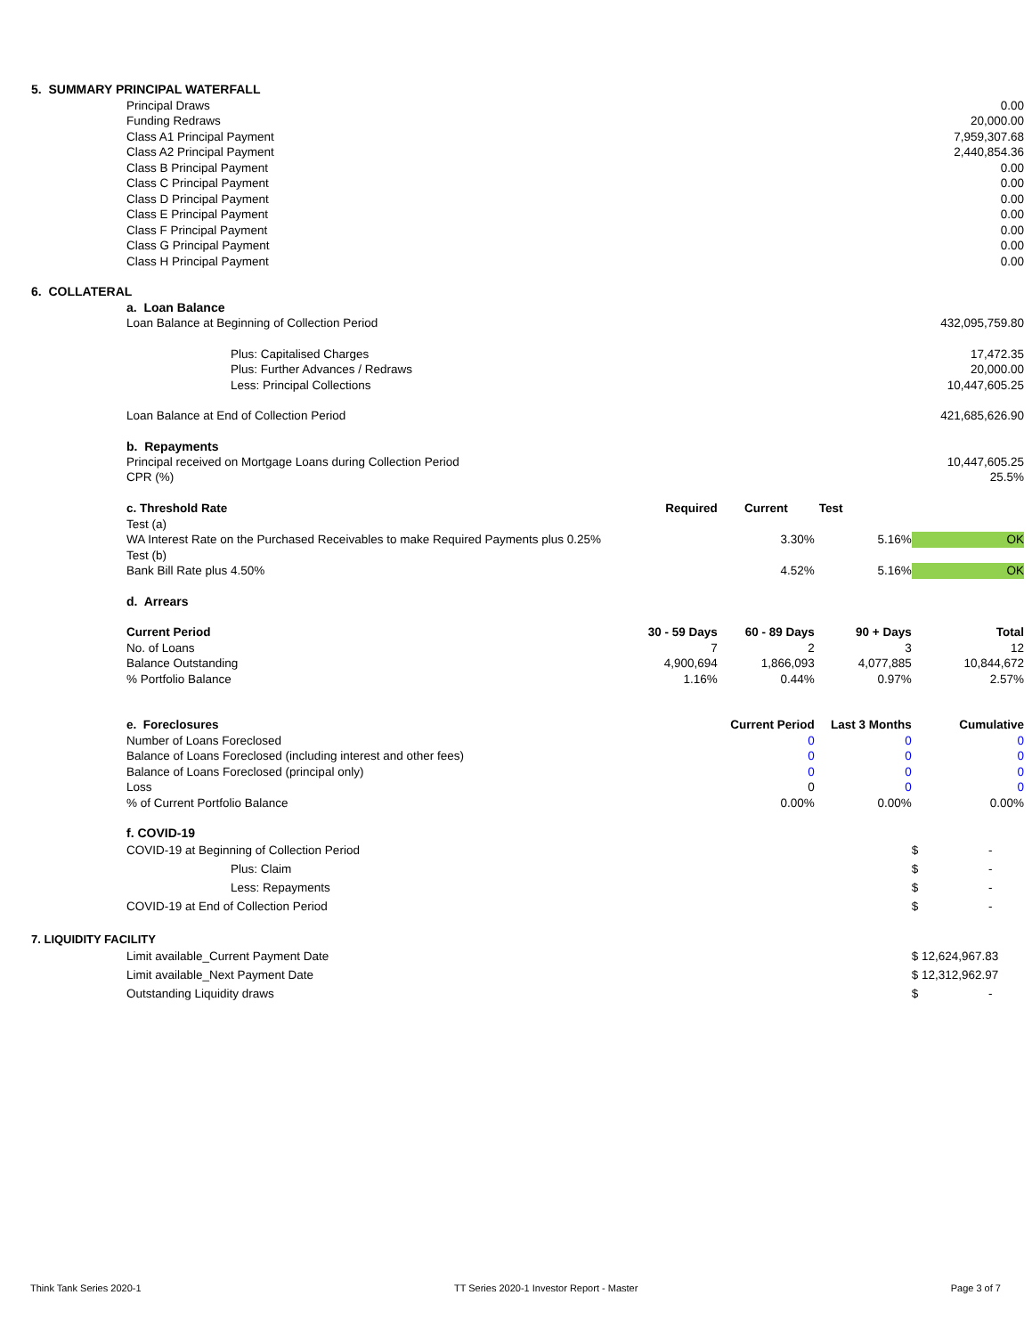| 5. SUMMARY PRINCIPAL WATERFALL | | | | |
| Principal Draws | | | | 0.00 |
| Funding Redraws | | | | 20,000.00 |
| Class A1 Principal Payment | | | | 7,959,307.68 |
| Class A2 Principal Payment | | | | 2,440,854.36 |
| Class B Principal Payment | | | | 0.00 |
| Class C Principal Payment | | | | 0.00 |
| Class D Principal Payment | | | | 0.00 |
| Class E Principal Payment | | | | 0.00 |
| Class F Principal Payment | | | | 0.00 |
| Class G Principal Payment | | | | 0.00 |
| Class H Principal Payment | | | | 0.00 |
| 6. COLLATERAL | | | | |
| a. Loan Balance | | | | |
| Loan Balance at Beginning of Collection Period | | | | 432,095,759.80 |
| Plus: Capitalised Charges | | | | 17,472.35 |
| Plus: Further Advances / Redraws | | | | 20,000.00 |
| Less: Principal Collections | | | | 10,447,605.25 |
| Loan Balance at End of Collection Period | | | | 421,685,626.90 |
| b. Repayments | | | | |
| Principal received on Mortgage Loans during Collection Period | | | | 10,447,605.25 |
| CPR (%) | | | | 25.5% |
| c. Threshold Rate | Required | Current | Test | |
| Test (a) | | | | |
| WA Interest Rate on the Purchased Receivables to make Required Payments plus 0.25% | | 3.30% | 5.16% | OK |
| Test (b) | | | | |
| Bank Bill Rate plus 4.50% | | 4.52% | 5.16% | OK |
| d. Arrears | | | | |
| Current Period | 30 - 59 Days | 60 - 89 Days | 90 + Days | Total |
| No. of Loans | 7 | 2 | 3 | 12 |
| Balance Outstanding | 4,900,694 | 1,866,093 | 4,077,885 | 10,844,672 |
| % Portfolio Balance | 1.16% | 0.44% | 0.97% | 2.57% |
| e. Foreclosures | | Current Period | Last 3 Months | Cumulative |
| Number of Loans Foreclosed | | 0 | 0 | 0 |
| Balance of Loans Foreclosed (including interest and other fees) | | 0 | 0 | 0 |
| Balance of Loans Foreclosed (principal only) | | 0 | 0 | 0 |
| Loss | | 0 | 0 | 0 |
| % of Current Portfolio Balance | | 0.00% | 0.00% | 0.00% |
| f. COVID-19 | | | | |
| COVID-19 at Beginning of Collection Period | | | | $ - |
| Plus: Claim | | | | $ - |
| Less: Repayments | | | | $ - |
| COVID-19 at End of Collection Period | | | | $ - |
| 7. LIQUIDITY FACILITY | | | | |
| Limit available_Current Payment Date | | | | $ 12,624,967.83 |
| Limit available_Next Payment Date | | | | $ 12,312,962.97 |
| Outstanding Liquidity draws | | | | $ - |
Think Tank Series 2020-1 TT Series 2020-1 Investor Report - Master Page 3 of 7